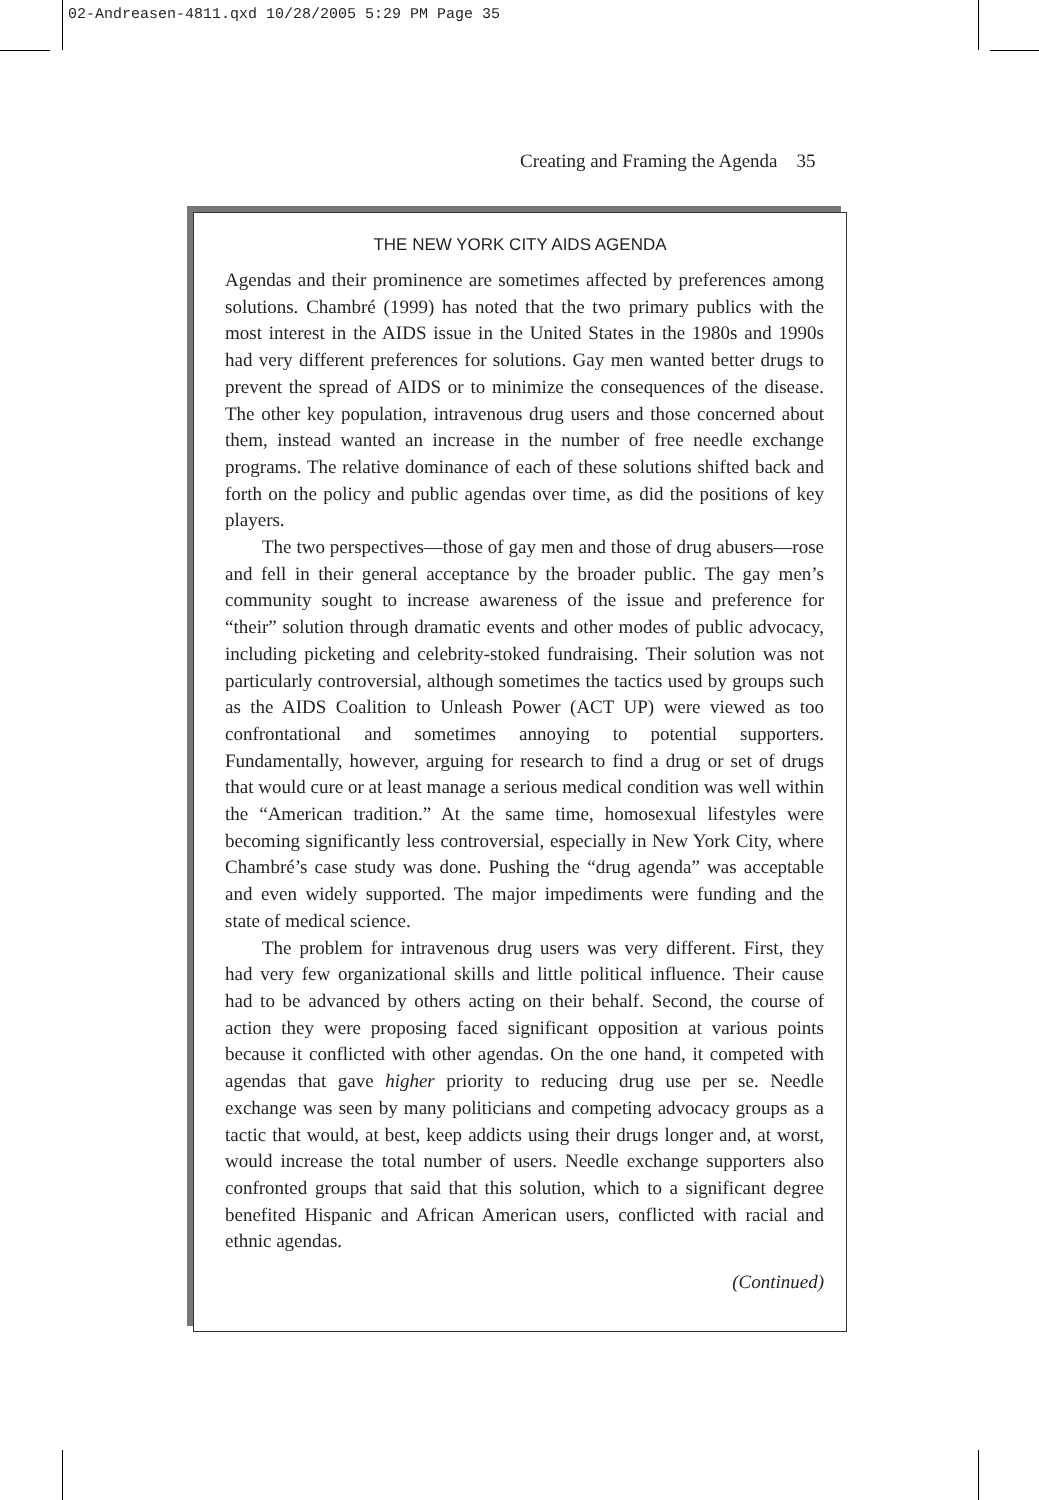02-Andreasen-4811.qxd 10/28/2005 5:29 PM Page 35
Creating and Framing the Agenda 35
THE NEW YORK CITY AIDS AGENDA
Agendas and their prominence are sometimes affected by preferences among solutions. Chambré (1999) has noted that the two primary publics with the most interest in the AIDS issue in the United States in the 1980s and 1990s had very different preferences for solutions. Gay men wanted better drugs to prevent the spread of AIDS or to minimize the consequences of the disease. The other key population, intravenous drug users and those concerned about them, instead wanted an increase in the number of free needle exchange programs. The relative dominance of each of these solutions shifted back and forth on the policy and public agendas over time, as did the positions of key players.
The two perspectives—those of gay men and those of drug abusers—rose and fell in their general acceptance by the broader public. The gay men’s community sought to increase awareness of the issue and preference for “their” solution through dramatic events and other modes of public advocacy, including picketing and celebrity-stoked fundraising. Their solution was not particularly controversial, although sometimes the tactics used by groups such as the AIDS Coalition to Unleash Power (ACT UP) were viewed as too confrontational and sometimes annoying to potential supporters. Fundamentally, however, arguing for research to find a drug or set of drugs that would cure or at least manage a serious medical condition was well within the “American tradition.” At the same time, homosexual lifestyles were becoming significantly less controversial, especially in New York City, where Chambré’s case study was done. Pushing the “drug agenda” was acceptable and even widely supported. The major impediments were funding and the state of medical science.
The problem for intravenous drug users was very different. First, they had very few organizational skills and little political influence. Their cause had to be advanced by others acting on their behalf. Second, the course of action they were proposing faced significant opposition at various points because it conflicted with other agendas. On the one hand, it competed with agendas that gave higher priority to reducing drug use per se. Needle exchange was seen by many politicians and competing advocacy groups as a tactic that would, at best, keep addicts using their drugs longer and, at worst, would increase the total number of users. Needle exchange supporters also confronted groups that said that this solution, which to a significant degree benefited Hispanic and African American users, conflicted with racial and ethnic agendas.
(Continued)